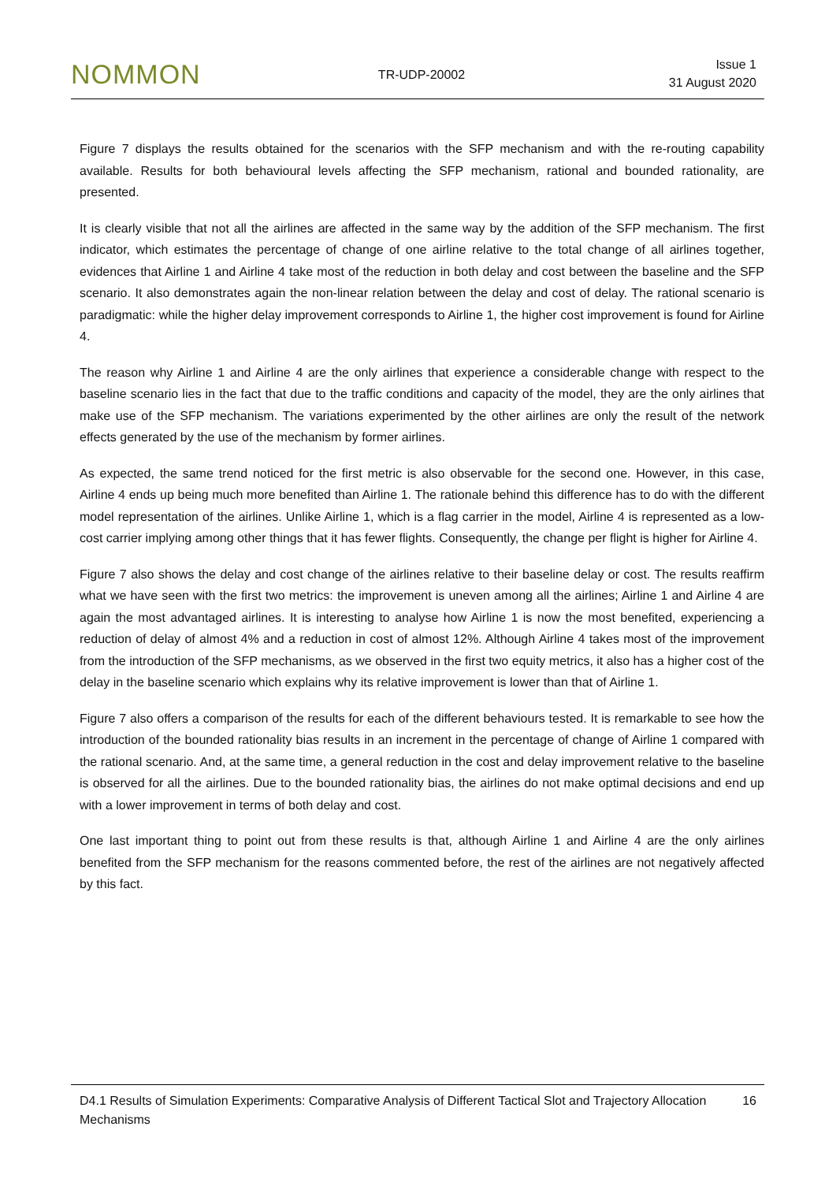NOMMON
TR-UDP-20002
Issue 1
31 August 2020
Figure 7 displays the results obtained for the scenarios with the SFP mechanism and with the re-routing capability available. Results for both behavioural levels affecting the SFP mechanism, rational and bounded rationality, are presented.
It is clearly visible that not all the airlines are affected in the same way by the addition of the SFP mechanism. The first indicator, which estimates the percentage of change of one airline relative to the total change of all airlines together, evidences that Airline 1 and Airline 4 take most of the reduction in both delay and cost between the baseline and the SFP scenario. It also demonstrates again the non-linear relation between the delay and cost of delay. The rational scenario is paradigmatic: while the higher delay improvement corresponds to Airline 1, the higher cost improvement is found for Airline 4.
The reason why Airline 1 and Airline 4 are the only airlines that experience a considerable change with respect to the baseline scenario lies in the fact that due to the traffic conditions and capacity of the model, they are the only airlines that make use of the SFP mechanism. The variations experimented by the other airlines are only the result of the network effects generated by the use of the mechanism by former airlines.
As expected, the same trend noticed for the first metric is also observable for the second one. However, in this case, Airline 4 ends up being much more benefited than Airline 1. The rationale behind this difference has to do with the different model representation of the airlines. Unlike Airline 1, which is a flag carrier in the model, Airline 4 is represented as a low-cost carrier implying among other things that it has fewer flights. Consequently, the change per flight is higher for Airline 4.
Figure 7 also shows the delay and cost change of the airlines relative to their baseline delay or cost. The results reaffirm what we have seen with the first two metrics: the improvement is uneven among all the airlines; Airline 1 and Airline 4 are again the most advantaged airlines. It is interesting to analyse how Airline 1 is now the most benefited, experiencing a reduction of delay of almost 4% and a reduction in cost of almost 12%. Although Airline 4 takes most of the improvement from the introduction of the SFP mechanisms, as we observed in the first two equity metrics, it also has a higher cost of the delay in the baseline scenario which explains why its relative improvement is lower than that of Airline 1.
Figure 7 also offers a comparison of the results for each of the different behaviours tested. It is remarkable to see how the introduction of the bounded rationality bias results in an increment in the percentage of change of Airline 1 compared with the rational scenario. And, at the same time, a general reduction in the cost and delay improvement relative to the baseline is observed for all the airlines. Due to the bounded rationality bias, the airlines do not make optimal decisions and end up with a lower improvement in terms of both delay and cost.
One last important thing to point out from these results is that, although Airline 1 and Airline 4 are the only airlines benefited from the SFP mechanism for the reasons commented before, the rest of the airlines are not negatively affected by this fact.
D4.1 Results of Simulation Experiments: Comparative Analysis of Different Tactical Slot and Trajectory Allocation Mechanisms
16